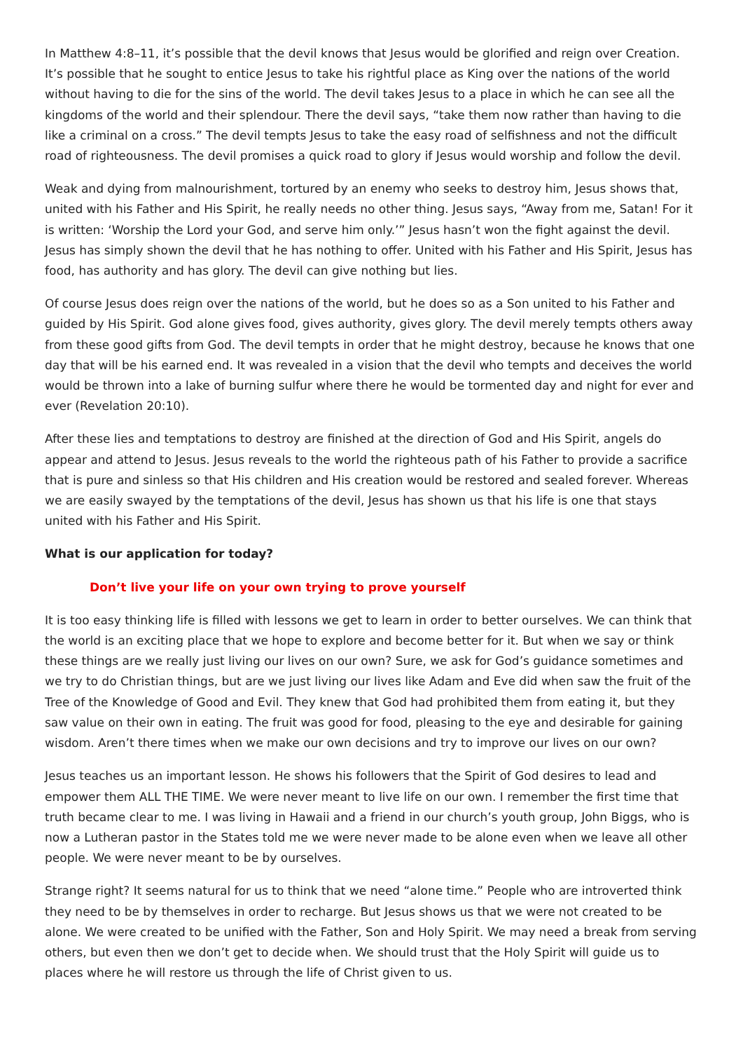In Matthew 4:8–11, it’s possible that the devil knows that Jesus would be glorified and reign over Creation. It’s possible that he sought to entice Jesus to take his rightful place as King over the nations of the world without having to die for the sins of the world. The devil takes Jesus to a place in which he can see all the kingdoms of the world and their splendour. There the devil says, “take them now rather than having to die like a criminal on a cross.” The devil tempts Jesus to take the easy road of selfishness and not the difficult road of righteousness. The devil promises a quick road to glory if Jesus would worship and follow the devil.
Weak and dying from malnourishment, tortured by an enemy who seeks to destroy him, Jesus shows that, united with his Father and His Spirit, he really needs no other thing. Jesus says, “Away from me, Satan! For it is written: ‘Worship the Lord your God, and serve him only.’” Jesus hasn’t won the fight against the devil. Jesus has simply shown the devil that he has nothing to offer. United with his Father and His Spirit, Jesus has food, has authority and has glory. The devil can give nothing but lies.
Of course Jesus does reign over the nations of the world, but he does so as a Son united to his Father and guided by His Spirit. God alone gives food, gives authority, gives glory. The devil merely tempts others away from these good gifts from God. The devil tempts in order that he might destroy, because he knows that one day that will be his earned end. It was revealed in a vision that the devil who tempts and deceives the world would be thrown into a lake of burning sulfur where there he would be tormented day and night for ever and ever (Revelation 20:10).
After these lies and temptations to destroy are finished at the direction of God and His Spirit, angels do appear and attend to Jesus. Jesus reveals to the world the righteous path of his Father to provide a sacrifice that is pure and sinless so that His children and His creation would be restored and sealed forever. Whereas we are easily swayed by the temptations of the devil, Jesus has shown us that his life is one that stays united with his Father and His Spirit.
What is our application for today?
Don’t live your life on your own trying to prove yourself
It is too easy thinking life is filled with lessons we get to learn in order to better ourselves. We can think that the world is an exciting place that we hope to explore and become better for it. But when we say or think these things are we really just living our lives on our own? Sure, we ask for God’s guidance sometimes and we try to do Christian things, but are we just living our lives like Adam and Eve did when saw the fruit of the Tree of the Knowledge of Good and Evil. They knew that God had prohibited them from eating it, but they saw value on their own in eating. The fruit was good for food, pleasing to the eye and desirable for gaining wisdom. Aren’t there times when we make our own decisions and try to improve our lives on our own?
Jesus teaches us an important lesson. He shows his followers that the Spirit of God desires to lead and empower them ALL THE TIME. We were never meant to live life on our own. I remember the first time that truth became clear to me. I was living in Hawaii and a friend in our church’s youth group, John Biggs, who is now a Lutheran pastor in the States told me we were never made to be alone even when we leave all other people. We were never meant to be by ourselves.
Strange right? It seems natural for us to think that we need “alone time.” People who are introverted think they need to be by themselves in order to recharge. But Jesus shows us that we were not created to be alone. We were created to be unified with the Father, Son and Holy Spirit. We may need a break from serving others, but even then we don’t get to decide when. We should trust that the Holy Spirit will guide us to places where he will restore us through the life of Christ given to us.